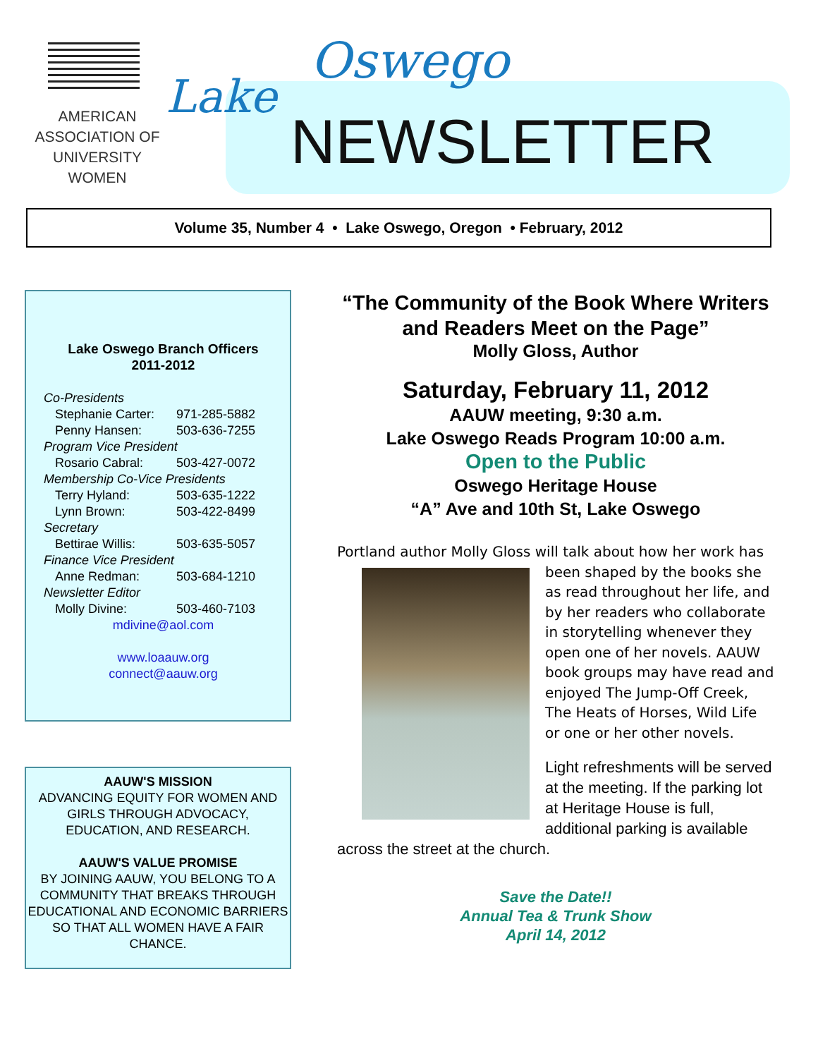AMERICAN
ASSOCIATION OF
UNIVERSITY
WOMEN
Lake
Oswego
NEWSLETTER
Volume 35, Number 4 • Lake Oswego, Oregon • February, 2012
Lake Oswego Branch Officers
2011-2012
Co-Presidents
Stephanie Carter: 971-285-5882
Penny Hansen: 503-636-7255
Program Vice President
Rosario Cabral: 503-427-0072
Membership Co-Vice Presidents
Terry Hyland: 503-635-1222
Lynn Brown: 503-422-8499
Secretary
Bettirae Willis: 503-635-5057
Finance Vice President
Anne Redman: 503-684-1210
Newsletter Editor
Molly Divine: 503-460-7103
mdivine@aol.com
www.loaauw.org
connect@aauw.org
AAUW'S MISSION
ADVANCING EQUITY FOR WOMEN AND GIRLS THROUGH ADVOCACY, EDUCATION, AND RESEARCH.
AAUW'S VALUE PROMISE
BY JOINING AAUW, YOU BELONG TO A COMMUNITY THAT BREAKS THROUGH EDUCATIONAL AND ECONOMIC BARRIERS SO THAT ALL WOMEN HAVE A FAIR CHANCE.
“The Community of the Book Where Writers and Readers Meet on the Page”
Molly Gloss, Author
Saturday, February 11, 2012
AAUW meeting, 9:30 a.m.
Lake Oswego Reads Program 10:00 a.m.
Open to the Public
Oswego Heritage House
“A” Ave and 10th St, Lake Oswego
Portland author Molly Gloss will talk about how her work has
been shaped by the books she as read throughout her life, and by her readers who collaborate in storytelling whenever they open one of her novels. AAUW book groups may have read and enjoyed The Jump-Off Creek, The Heats of Horses, Wild Life or one or her other novels.
Light refreshments will be served at the meeting. If the parking lot at Heritage House is full, additional parking is available across the street at the church.
Save the Date!!
Annual Tea & Trunk Show
April 14, 2012